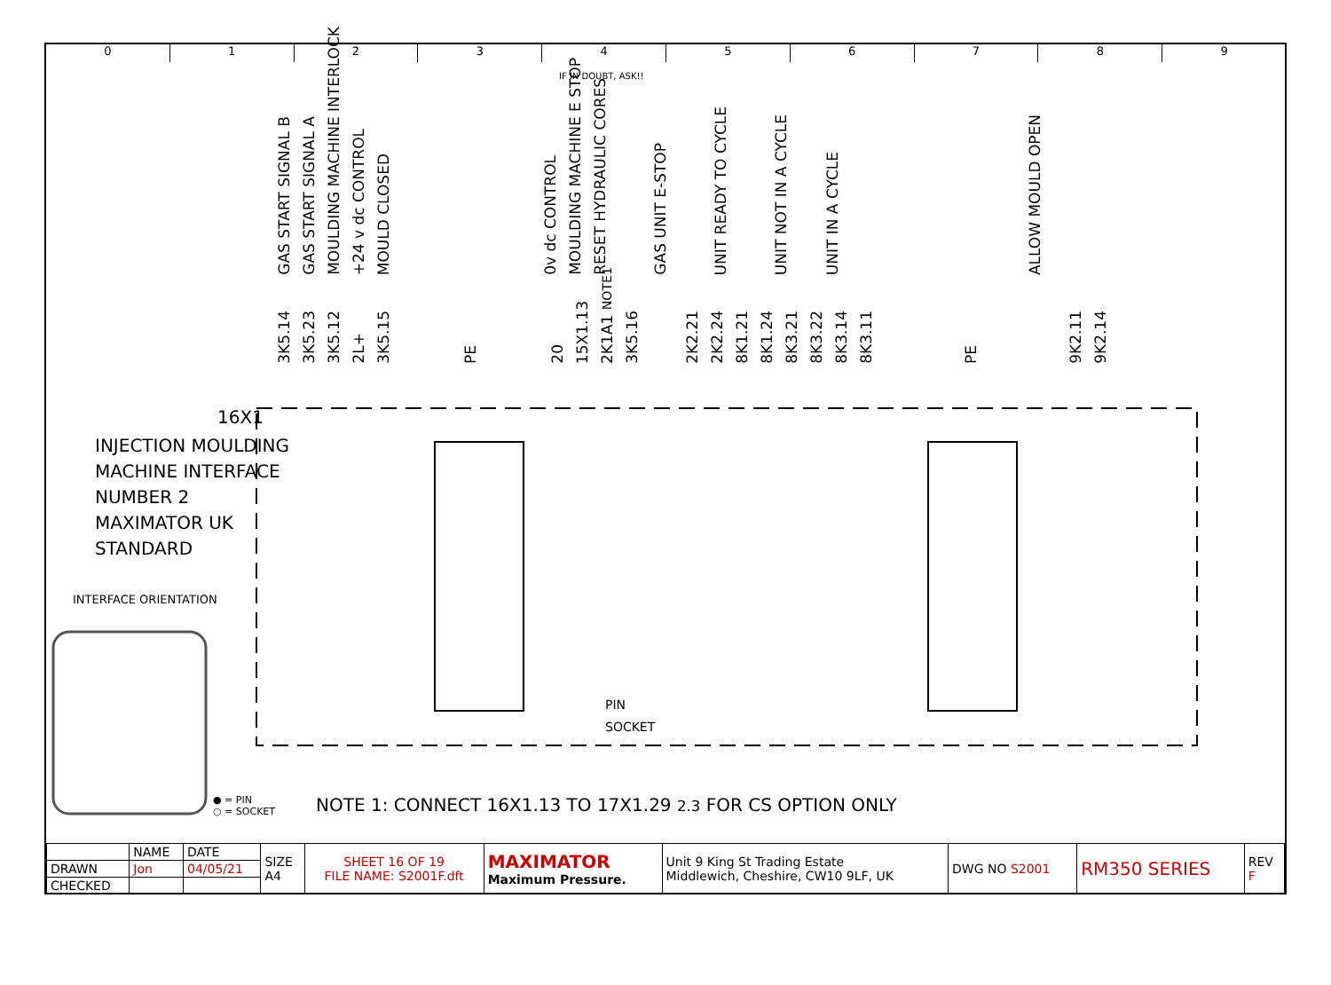0 1 2 3 4 5 6 7 8 9
IF IN DOUBT, ASK!!
GAS START SIGNAL B GAS START SIGNAL A MOULDING MACHINE INTERLOCK +24 v dc CONTROL MOULD CLOSED 0v dc CONTROL MOULDING MACHINE E STOP RESET HYDRAULIC CORES GAS UNIT E-STOP UNIT READY TO CYCLE UNIT NOT IN A CYCLE UNIT IN A CYCLE ALLOW MOULD OPEN
3K5.14 3K5.23 3K5.12 2L+ 3K5.15 PE 20 15X1.13 2K1A1 NOTE1 3K5.16 2K2.21 2K2.24 8K1.21 8K1.24 8K3.21 8K3.22 8K3.14 8K3.11 PE 9K2.11 9K2.14
16X1
INJECTION MOULDING
MACHINE INTERFACE
NUMBER 2
MAXIMATOR UK
STANDARD
INTERFACE ORIENTATION
PIN
SOCKET
● = PIN
○ = SOCKET
NOTE 1: CONNECT 16X1.13 TO 17X1.29 2.3 FOR CS OPTION ONLY
| | NAME | DATE | SIZE A4 | SHEET 16 OF 19 FILE NAME: S2001F.dft | MAXIMATOR Maximum Pressure. | Unit 9 King St Trading Estate Middlewich, Cheshire, CW10 9LF, UK | DWG NO S2001 | RM350 SERIES | REV F |
| DRAWN | Jon | 04/05/21 | | | | | | | |
| CHECKED | | | | | | | | | |